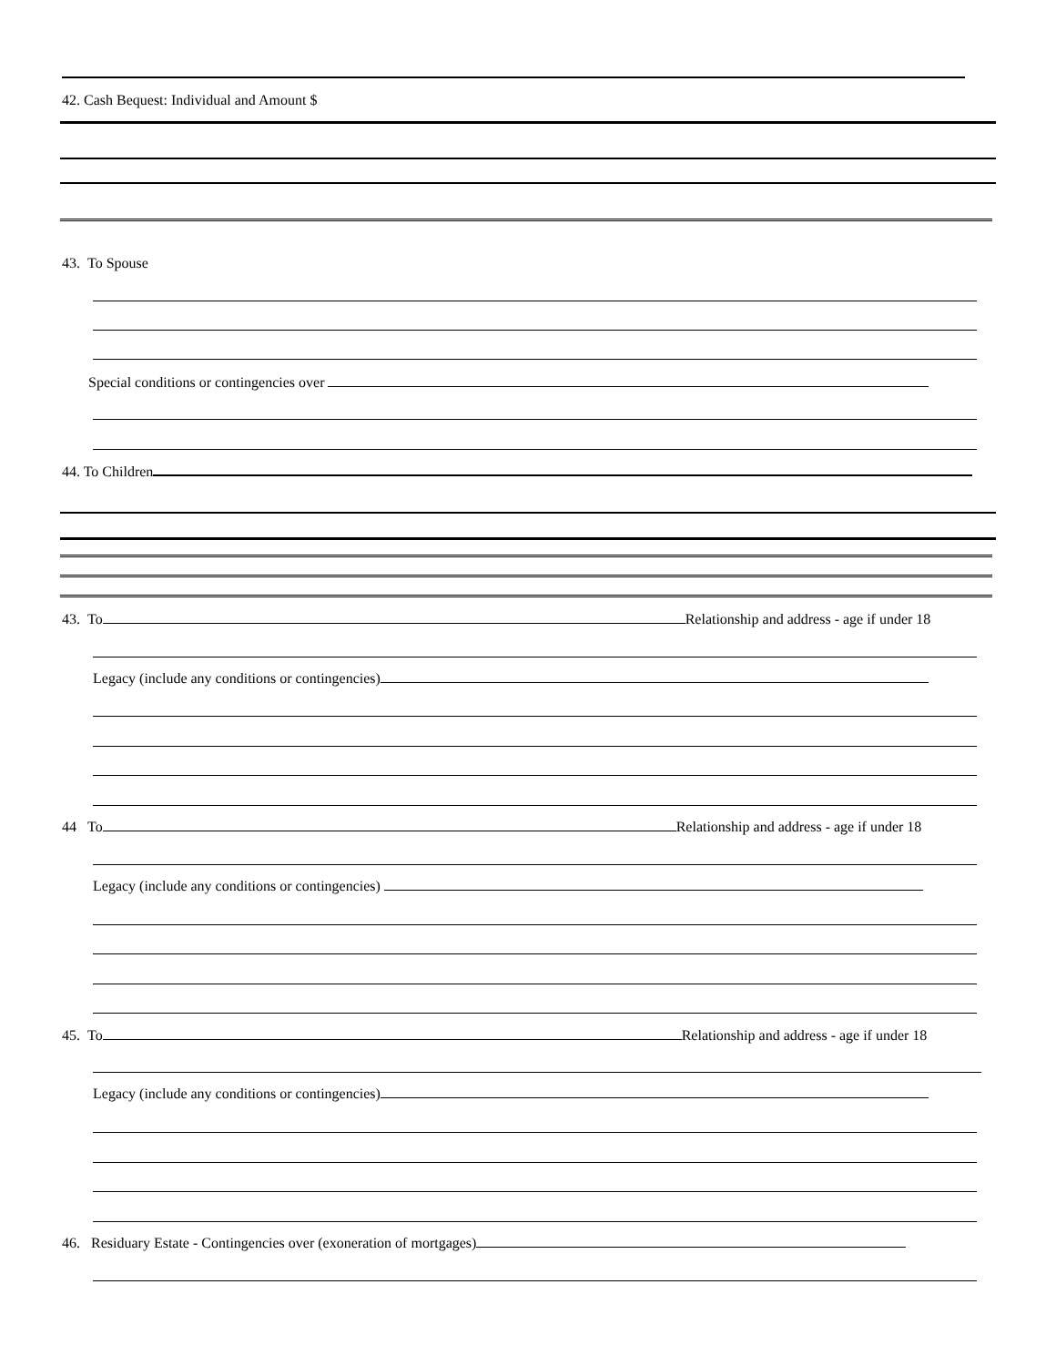42. Cash Bequest: Individual and Amount $
43. To Spouse
Special conditions or contingencies over
44. To Children
43. To Relationship and address - age if under 18
Legacy (include any conditions or contingencies)
44 To Relationship and address - age if under 18
Legacy (include any conditions or contingencies)
45. To Relationship and address - age if under 18
Legacy (include any conditions or contingencies)
46. Residuary Estate - Contingencies over (exoneration of mortgages)